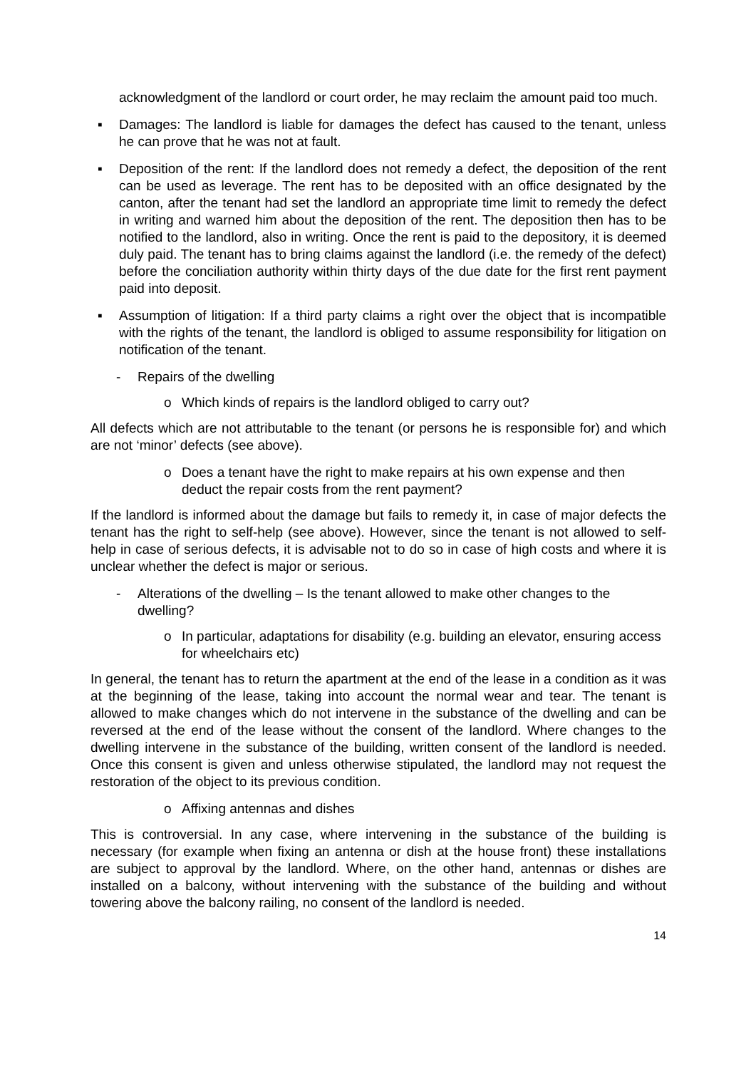acknowledgment of the landlord or court order, he may reclaim the amount paid too much.
▪ Damages: The landlord is liable for damages the defect has caused to the tenant, unless he can prove that he was not at fault.
▪ Deposition of the rent: If the landlord does not remedy a defect, the deposition of the rent can be used as leverage. The rent has to be deposited with an office designated by the canton, after the tenant had set the landlord an appropriate time limit to remedy the defect in writing and warned him about the deposition of the rent. The deposition then has to be notified to the landlord, also in writing. Once the rent is paid to the depository, it is deemed duly paid. The tenant has to bring claims against the landlord (i.e. the remedy of the defect) before the conciliation authority within thirty days of the due date for the first rent payment paid into deposit.
▪ Assumption of litigation: If a third party claims a right over the object that is incompatible with the rights of the tenant, the landlord is obliged to assume responsibility for litigation on notification of the tenant.
- Repairs of the dwelling
o Which kinds of repairs is the landlord obliged to carry out?
All defects which are not attributable to the tenant (or persons he is responsible for) and which are not ‘minor’ defects (see above).
o Does a tenant have the right to make repairs at his own expense and then deduct the repair costs from the rent payment?
If the landlord is informed about the damage but fails to remedy it, in case of major defects the tenant has the right to self-help (see above). However, since the tenant is not allowed to self-help in case of serious defects, it is advisable not to do so in case of high costs and where it is unclear whether the defect is major or serious.
- Alterations of the dwelling – Is the tenant allowed to make other changes to the dwelling?
o In particular, adaptations for disability (e.g. building an elevator, ensuring access for wheelchairs etc)
In general, the tenant has to return the apartment at the end of the lease in a condition as it was at the beginning of the lease, taking into account the normal wear and tear. The tenant is allowed to make changes which do not intervene in the substance of the dwelling and can be reversed at the end of the lease without the consent of the landlord. Where changes to the dwelling intervene in the substance of the building, written consent of the landlord is needed. Once this consent is given and unless otherwise stipulated, the landlord may not request the restoration of the object to its previous condition.
o Affixing antennas and dishes
This is controversial. In any case, where intervening in the substance of the building is necessary (for example when fixing an antenna or dish at the house front) these installations are subject to approval by the landlord. Where, on the other hand, antennas or dishes are installed on a balcony, without intervening with the substance of the building and without towering above the balcony railing, no consent of the landlord is needed.
14